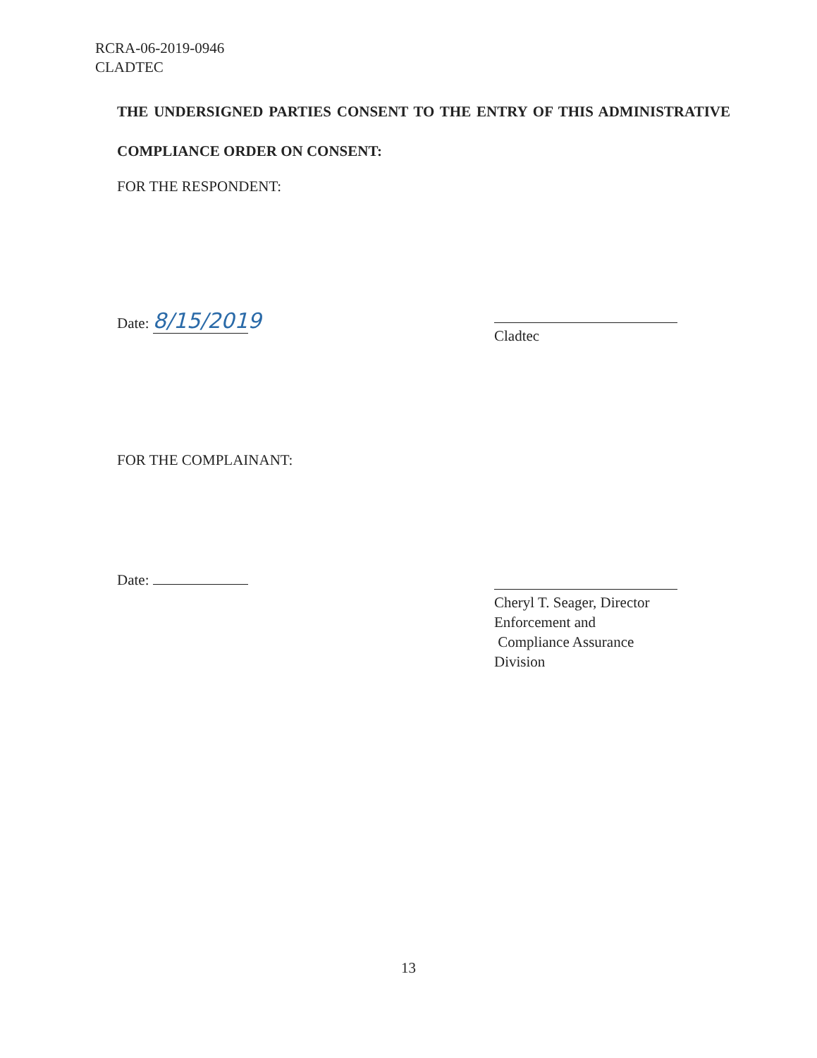RCRA-06-2019-0946
CLADTEC
THE UNDERSIGNED PARTIES CONSENT TO THE ENTRY OF THIS ADMINISTRATIVE COMPLIANCE ORDER ON CONSENT:
FOR THE RESPONDENT:
Date: 8/15/2019
Cladtec
FOR THE COMPLAINANT:
Date:
Cheryl T. Seager, Director
Enforcement and
Compliance Assurance Division
13